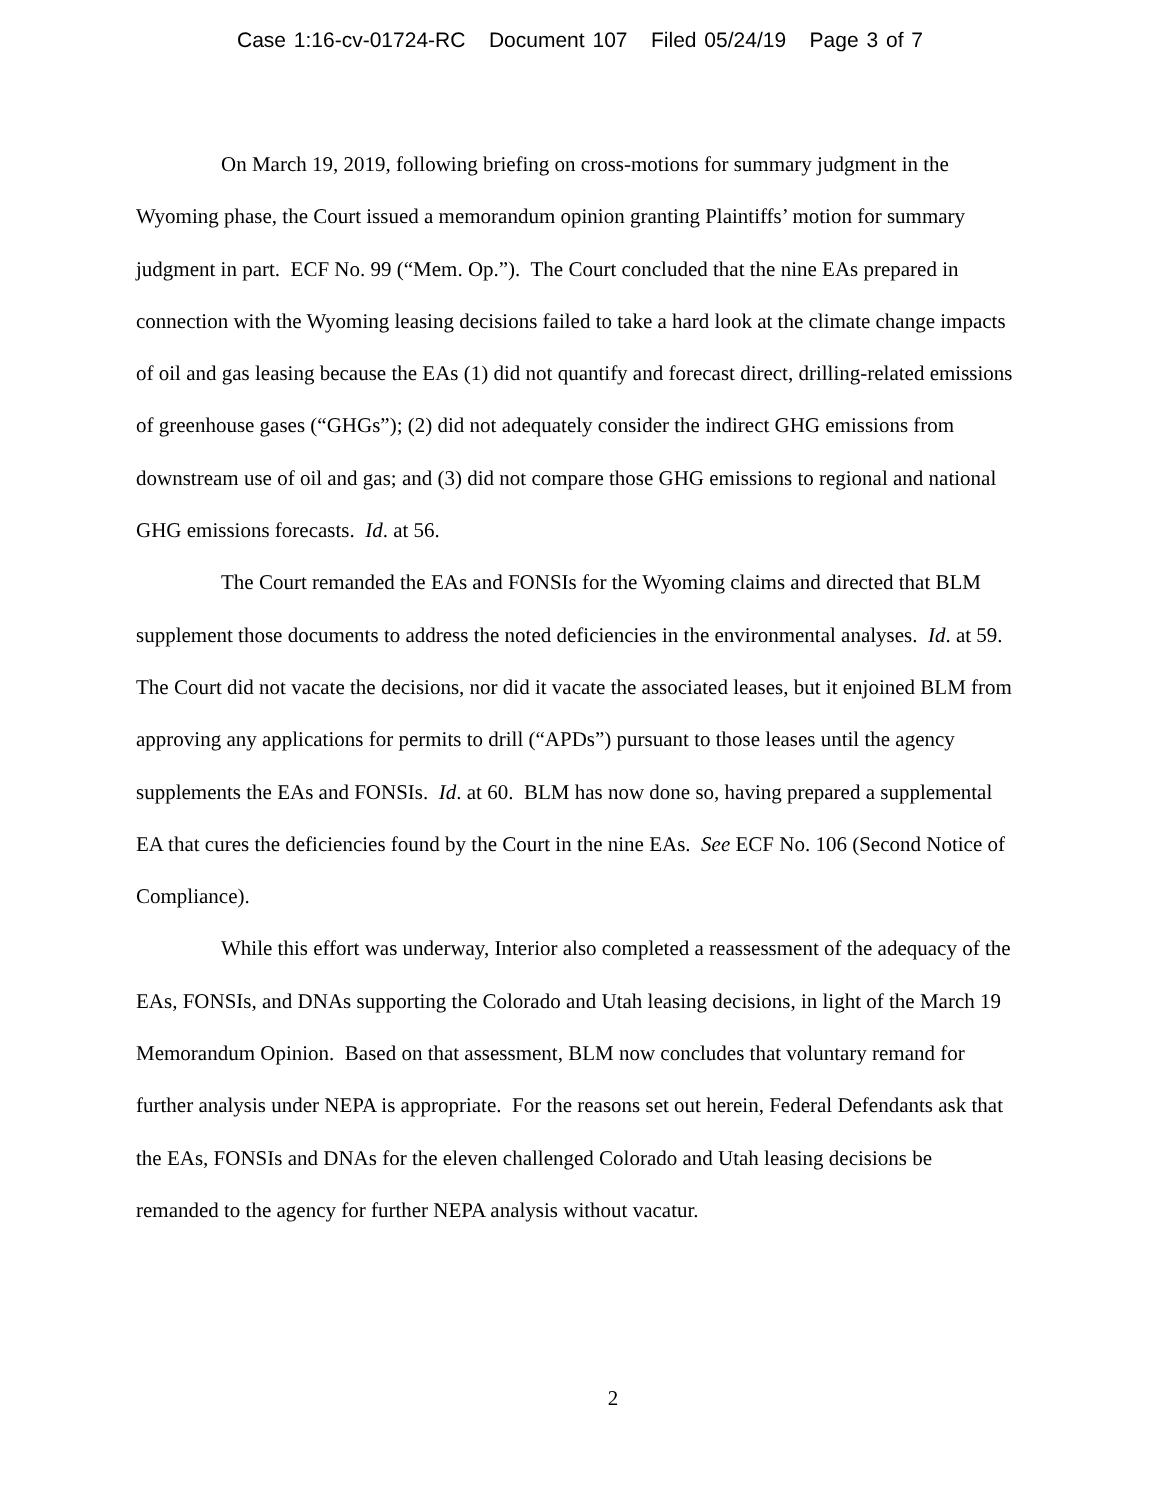Case 1:16-cv-01724-RC Document 107 Filed 05/24/19 Page 3 of 7
On March 19, 2019, following briefing on cross-motions for summary judgment in the Wyoming phase, the Court issued a memorandum opinion granting Plaintiffs’ motion for summary judgment in part. ECF No. 99 (“Mem. Op.”). The Court concluded that the nine EAs prepared in connection with the Wyoming leasing decisions failed to take a hard look at the climate change impacts of oil and gas leasing because the EAs (1) did not quantify and forecast direct, drilling-related emissions of greenhouse gases (“GHGs”); (2) did not adequately consider the indirect GHG emissions from downstream use of oil and gas; and (3) did not compare those GHG emissions to regional and national GHG emissions forecasts. Id. at 56.
The Court remanded the EAs and FONSIs for the Wyoming claims and directed that BLM supplement those documents to address the noted deficiencies in the environmental analyses. Id. at 59. The Court did not vacate the decisions, nor did it vacate the associated leases, but it enjoined BLM from approving any applications for permits to drill (“APDs”) pursuant to those leases until the agency supplements the EAs and FONSIs. Id. at 60. BLM has now done so, having prepared a supplemental EA that cures the deficiencies found by the Court in the nine EAs. See ECF No. 106 (Second Notice of Compliance).
While this effort was underway, Interior also completed a reassessment of the adequacy of the EAs, FONSIs, and DNAs supporting the Colorado and Utah leasing decisions, in light of the March 19 Memorandum Opinion. Based on that assessment, BLM now concludes that voluntary remand for further analysis under NEPA is appropriate. For the reasons set out herein, Federal Defendants ask that the EAs, FONSIs and DNAs for the eleven challenged Colorado and Utah leasing decisions be remanded to the agency for further NEPA analysis without vacatur.
2